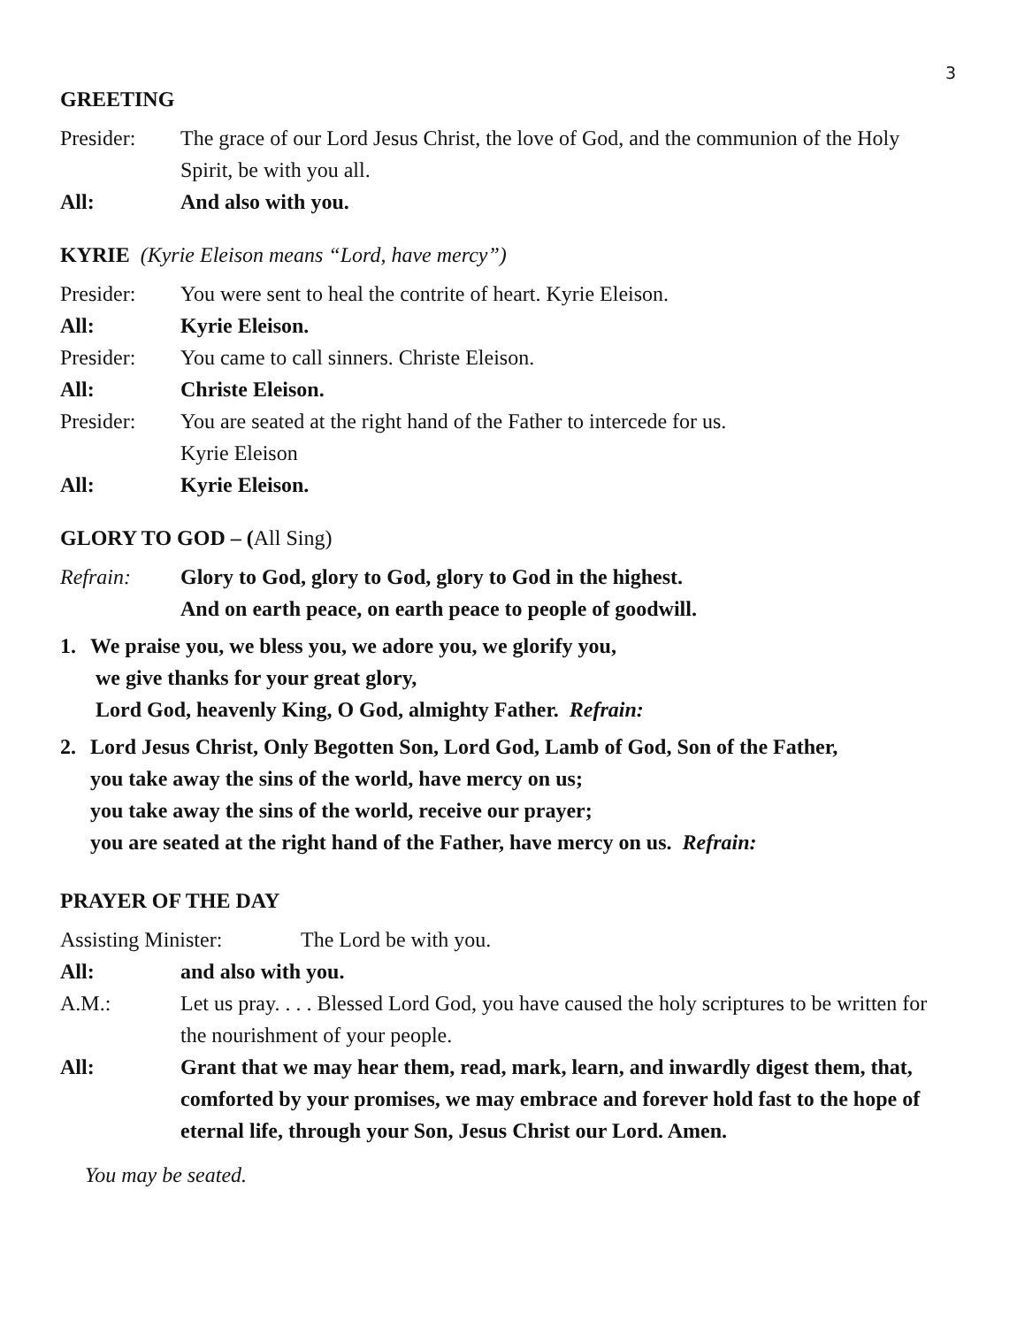3
GREETING
Presider: The grace of our Lord Jesus Christ, the love of God, and the communion of the Holy Spirit, be with you all.
All: And also with you.
KYRIE (Kyrie Eleison means “Lord, have mercy”)
Presider: You were sent to heal the contrite of heart. Kyrie Eleison.
All: Kyrie Eleison.
Presider: You came to call sinners. Christe Eleison.
All: Christe Eleison.
Presider: You are seated at the right hand of the Father to intercede for us.
Kyrie Eleison
All: Kyrie Eleison.
GLORY TO GOD – (All Sing)
Refrain: Glory to God, glory to God, glory to God in the highest.
And on earth peace, on earth peace to people of goodwill.
1. We praise you, we bless you, we adore you, we glorify you,
we give thanks for your great glory,
Lord God, heavenly King, O God, almighty Father. Refrain:
2. Lord Jesus Christ, Only Begotten Son, Lord God, Lamb of God, Son of the Father,
you take away the sins of the world, have mercy on us;
you take away the sins of the world, receive our prayer;
you are seated at the right hand of the Father, have mercy on us. Refrain:
PRAYER OF THE DAY
Assisting Minister:
The Lord be with you.
All: and also with you.
A.M.: Let us pray. . . . Blessed Lord God, you have caused the holy scriptures to be written for the nourishment of your people.
All: Grant that we may hear them, read, mark, learn, and inwardly digest them, that, comforted by your promises, we may embrace and forever hold fast to the hope of eternal life, through your Son, Jesus Christ our Lord. Amen.
You may be seated.